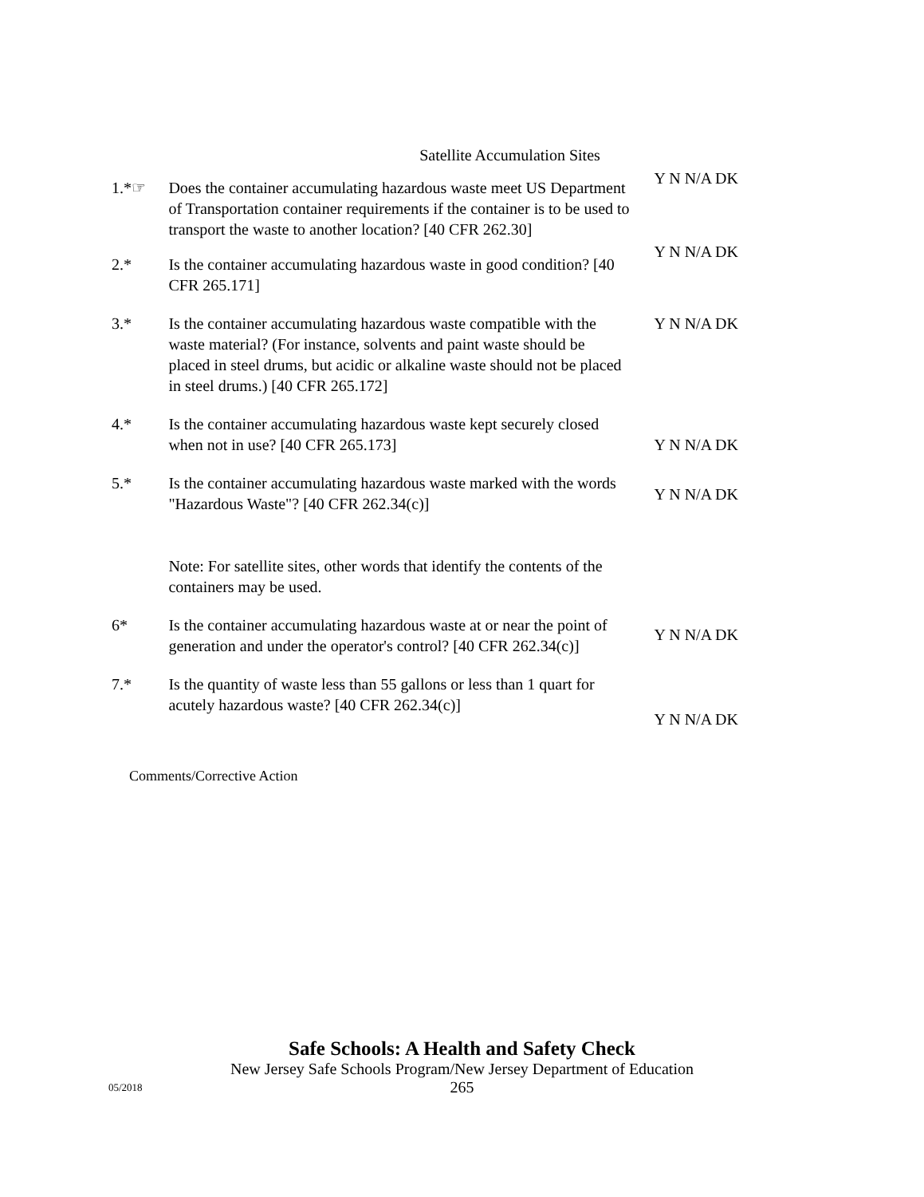Satellite Accumulation Sites
1.*☞ Does the container accumulating hazardous waste meet US Department of Transportation container requirements if the container is to be used to transport the waste to another location? [40 CFR 262.30]
Y N N/A DK
2.* Is the container accumulating hazardous waste in good condition? [40 CFR 265.171]
Y N N/A DK
3.* Is the container accumulating hazardous waste compatible with the waste material? (For instance, solvents and paint waste should be placed in steel drums, but acidic or alkaline waste should not be placed in steel drums.) [40 CFR 265.172]
Y N N/A DK
4.* Is the container accumulating hazardous waste kept securely closed when not in use? [40 CFR 265.173]
Y N N/A DK
5.* Is the container accumulating hazardous waste marked with the words "Hazardous Waste"? [40 CFR 262.34(c)]
Note: For satellite sites, other words that identify the contents of the containers may be used.
Y N N/A DK
6* Is the container accumulating hazardous waste at or near the point of generation and under the operator's control? [40 CFR 262.34(c)]
Y N N/A DK
7.* Is the quantity of waste less than 55 gallons or less than 1 quart for acutely hazardous waste? [40 CFR 262.34(c)]
Y N N/A DK
Comments/Corrective Action
Safe Schools: A Health and Safety Check
New Jersey Safe Schools Program/New Jersey Department of Education
265
05/2018